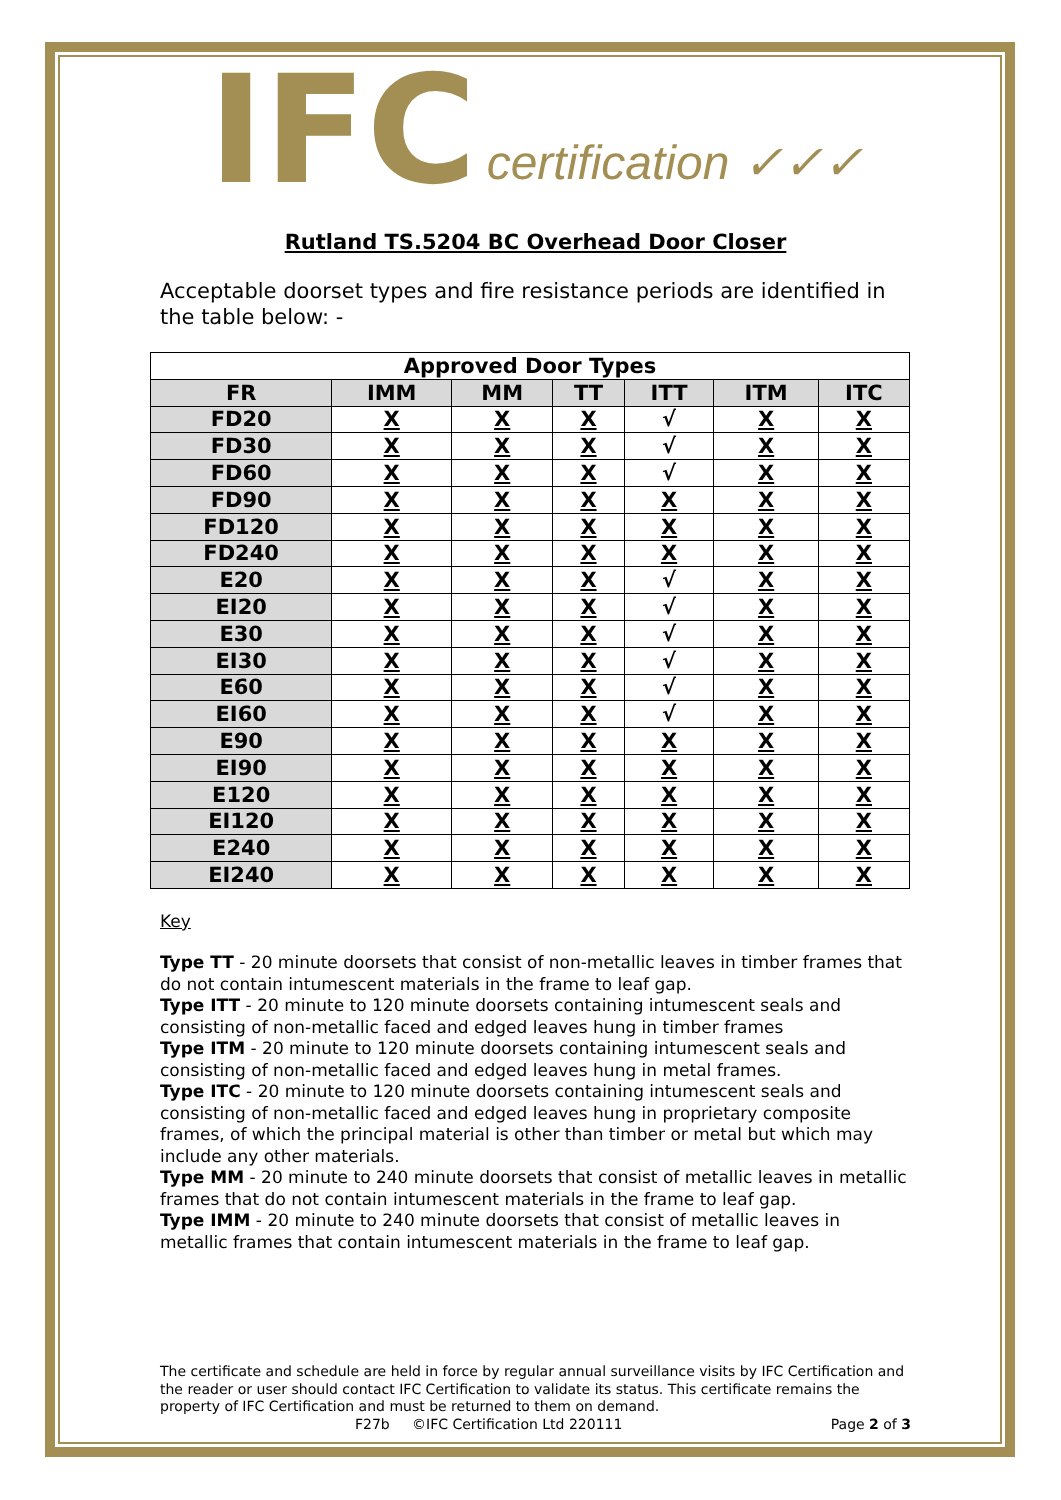IFC certification ✓✓✓
Rutland TS.5204 BC Overhead Door Closer
Acceptable doorset types and fire resistance periods are identified in the table below: -
| Approved Door Types | | | | | | |
| --- | --- | --- | --- | --- | --- | --- |
| FR | IMM | MM | TT | ITT | ITM | ITC |
| FD20 | X | X | X | √ | X | X |
| FD30 | X | X | X | √ | X | X |
| FD60 | X | X | X | √ | X | X |
| FD90 | X | X | X | X | X | X |
| FD120 | X | X | X | X | X | X |
| FD240 | X | X | X | X | X | X |
| E20 | X | X | X | √ | X | X |
| EI20 | X | X | X | √ | X | X |
| E30 | X | X | X | √ | X | X |
| EI30 | X | X | X | √ | X | X |
| E60 | X | X | X | √ | X | X |
| EI60 | X | X | X | √ | X | X |
| E90 | X | X | X | X | X | X |
| EI90 | X | X | X | X | X | X |
| E120 | X | X | X | X | X | X |
| EI120 | X | X | X | X | X | X |
| E240 | X | X | X | X | X | X |
| EI240 | X | X | X | X | X | X |
Key
Type TT - 20 minute doorsets that consist of non-metallic leaves in timber frames that do not contain intumescent materials in the frame to leaf gap.
Type ITT - 20 minute to 120 minute doorsets containing intumescent seals and consisting of non-metallic faced and edged leaves hung in timber frames
Type ITM - 20 minute to 120 minute doorsets containing intumescent seals and consisting of non-metallic faced and edged leaves hung in metal frames.
Type ITC - 20 minute to 120 minute doorsets containing intumescent seals and consisting of non-metallic faced and edged leaves hung in proprietary composite frames, of which the principal material is other than timber or metal but which may include any other materials.
Type MM - 20 minute to 240 minute doorsets that consist of metallic leaves in metallic frames that do not contain intumescent materials in the frame to leaf gap.
Type IMM - 20 minute to 240 minute doorsets that consist of metallic leaves in metallic frames that contain intumescent materials in the frame to leaf gap.
The certificate and schedule are held in force by regular annual surveillance visits by IFC Certification and the reader or user should contact IFC Certification to validate its status. This certificate remains the property of IFC Certification and must be returned to them on demand.
F27b ©IFC Certification Ltd 220111 Page 2 of 3